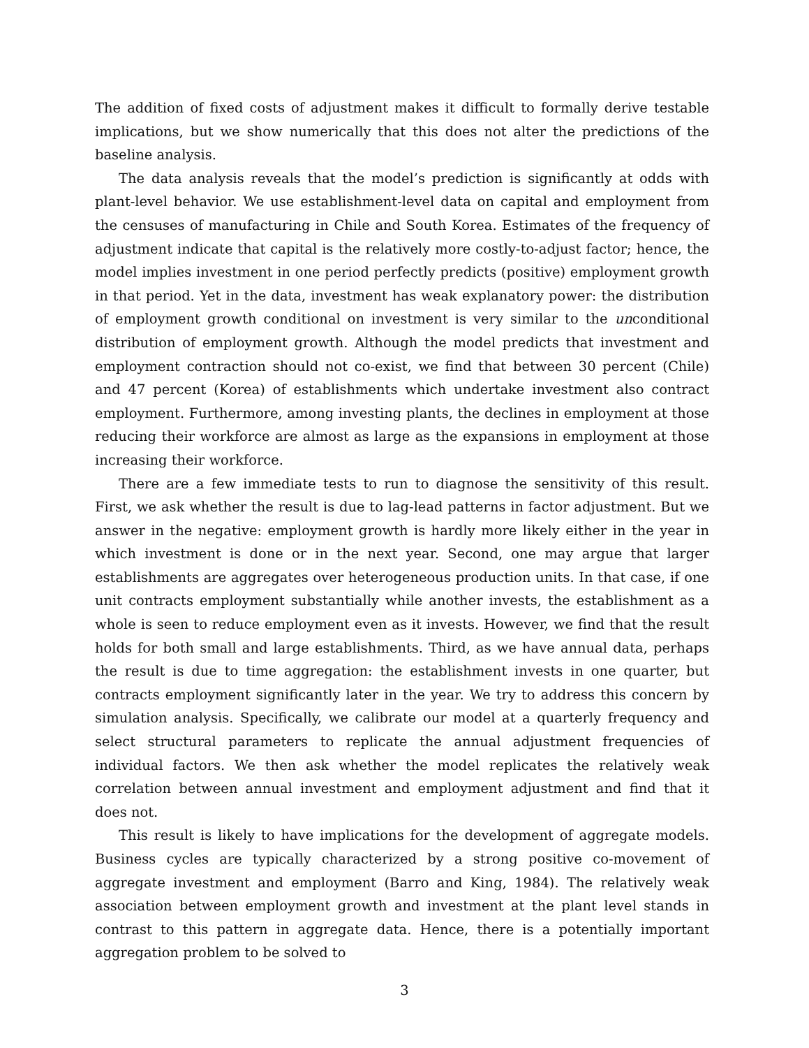The addition of fixed costs of adjustment makes it difficult to formally derive testable implications, but we show numerically that this does not alter the predictions of the baseline analysis.
The data analysis reveals that the model’s prediction is significantly at odds with plant-level behavior. We use establishment-level data on capital and employment from the censuses of manufacturing in Chile and South Korea. Estimates of the frequency of adjustment indicate that capital is the relatively more costly-to-adjust factor; hence, the model implies investment in one period perfectly predicts (positive) employment growth in that period. Yet in the data, investment has weak explanatory power: the distribution of employment growth conditional on investment is very similar to the unconditional distribution of employment growth. Although the model predicts that investment and employment contraction should not co-exist, we find that between 30 percent (Chile) and 47 percent (Korea) of establishments which undertake investment also contract employment. Furthermore, among investing plants, the declines in employment at those reducing their workforce are almost as large as the expansions in employment at those increasing their workforce.
There are a few immediate tests to run to diagnose the sensitivity of this result. First, we ask whether the result is due to lag-lead patterns in factor adjustment. But we answer in the negative: employment growth is hardly more likely either in the year in which investment is done or in the next year. Second, one may argue that larger establishments are aggregates over heterogeneous production units. In that case, if one unit contracts employment substantially while another invests, the establishment as a whole is seen to reduce employment even as it invests. However, we find that the result holds for both small and large establishments. Third, as we have annual data, perhaps the result is due to time aggregation: the establishment invests in one quarter, but contracts employment significantly later in the year. We try to address this concern by simulation analysis. Specifically, we calibrate our model at a quarterly frequency and select structural parameters to replicate the annual adjustment frequencies of individual factors. We then ask whether the model replicates the relatively weak correlation between annual investment and employment adjustment and find that it does not.
This result is likely to have implications for the development of aggregate models. Business cycles are typically characterized by a strong positive co-movement of aggregate investment and employment (Barro and King, 1984). The relatively weak association between employment growth and investment at the plant level stands in contrast to this pattern in aggregate data. Hence, there is a potentially important aggregation problem to be solved to
3